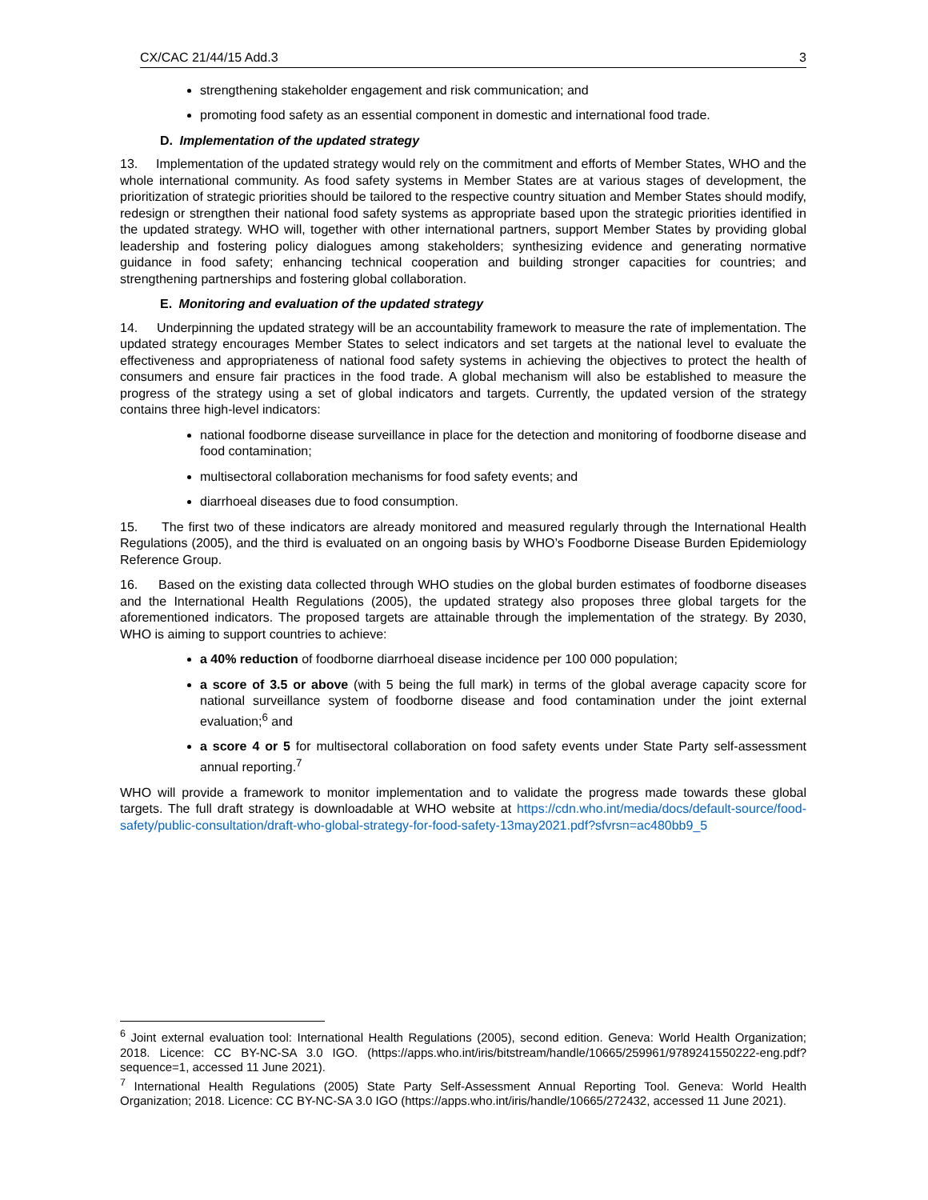CX/CAC 21/44/15 Add.3 3
strengthening stakeholder engagement and risk communication; and
promoting food safety as an essential component in domestic and international food trade.
D. Implementation of the updated strategy
13. Implementation of the updated strategy would rely on the commitment and efforts of Member States, WHO and the whole international community. As food safety systems in Member States are at various stages of development, the prioritization of strategic priorities should be tailored to the respective country situation and Member States should modify, redesign or strengthen their national food safety systems as appropriate based upon the strategic priorities identified in the updated strategy. WHO will, together with other international partners, support Member States by providing global leadership and fostering policy dialogues among stakeholders; synthesizing evidence and generating normative guidance in food safety; enhancing technical cooperation and building stronger capacities for countries; and strengthening partnerships and fostering global collaboration.
E. Monitoring and evaluation of the updated strategy
14. Underpinning the updated strategy will be an accountability framework to measure the rate of implementation. The updated strategy encourages Member States to select indicators and set targets at the national level to evaluate the effectiveness and appropriateness of national food safety systems in achieving the objectives to protect the health of consumers and ensure fair practices in the food trade. A global mechanism will also be established to measure the progress of the strategy using a set of global indicators and targets. Currently, the updated version of the strategy contains three high-level indicators:
national foodborne disease surveillance in place for the detection and monitoring of foodborne disease and food contamination;
multisectoral collaboration mechanisms for food safety events; and
diarrhoeal diseases due to food consumption.
15. The first two of these indicators are already monitored and measured regularly through the International Health Regulations (2005), and the third is evaluated on an ongoing basis by WHO’s Foodborne Disease Burden Epidemiology Reference Group.
16. Based on the existing data collected through WHO studies on the global burden estimates of foodborne diseases and the International Health Regulations (2005), the updated strategy also proposes three global targets for the aforementioned indicators. The proposed targets are attainable through the implementation of the strategy. By 2030, WHO is aiming to support countries to achieve:
a 40% reduction of foodborne diarrhoeal disease incidence per 100 000 population;
a score of 3.5 or above (with 5 being the full mark) in terms of the global average capacity score for national surveillance system of foodborne disease and food contamination under the joint external evaluation;<sup>6</sup> and
a score 4 or 5 for multisectoral collaboration on food safety events under State Party self-assessment annual reporting.<sup>7</sup>
WHO will provide a framework to monitor implementation and to validate the progress made towards these global targets. The full draft strategy is downloadable at WHO website at https://cdn.who.int/media/docs/default-source/food-safety/public-consultation/draft-who-global-strategy-for-food-safety-13may2021.pdf?sfvrsn=ac480bb9_5
<sup>6</sup> Joint external evaluation tool: International Health Regulations (2005), second edition. Geneva: World Health Organization; 2018. Licence: CC BY-NC-SA 3.0 IGO. (https://apps.who.int/iris/bitstream/handle/10665/259961/9789241550222-eng.pdf?sequence=1, accessed 11 June 2021).
<sup>7</sup> International Health Regulations (2005) State Party Self-Assessment Annual Reporting Tool. Geneva: World Health Organization; 2018. Licence: CC BY-NC-SA 3.0 IGO (https://apps.who.int/iris/handle/10665/272432, accessed 11 June 2021).